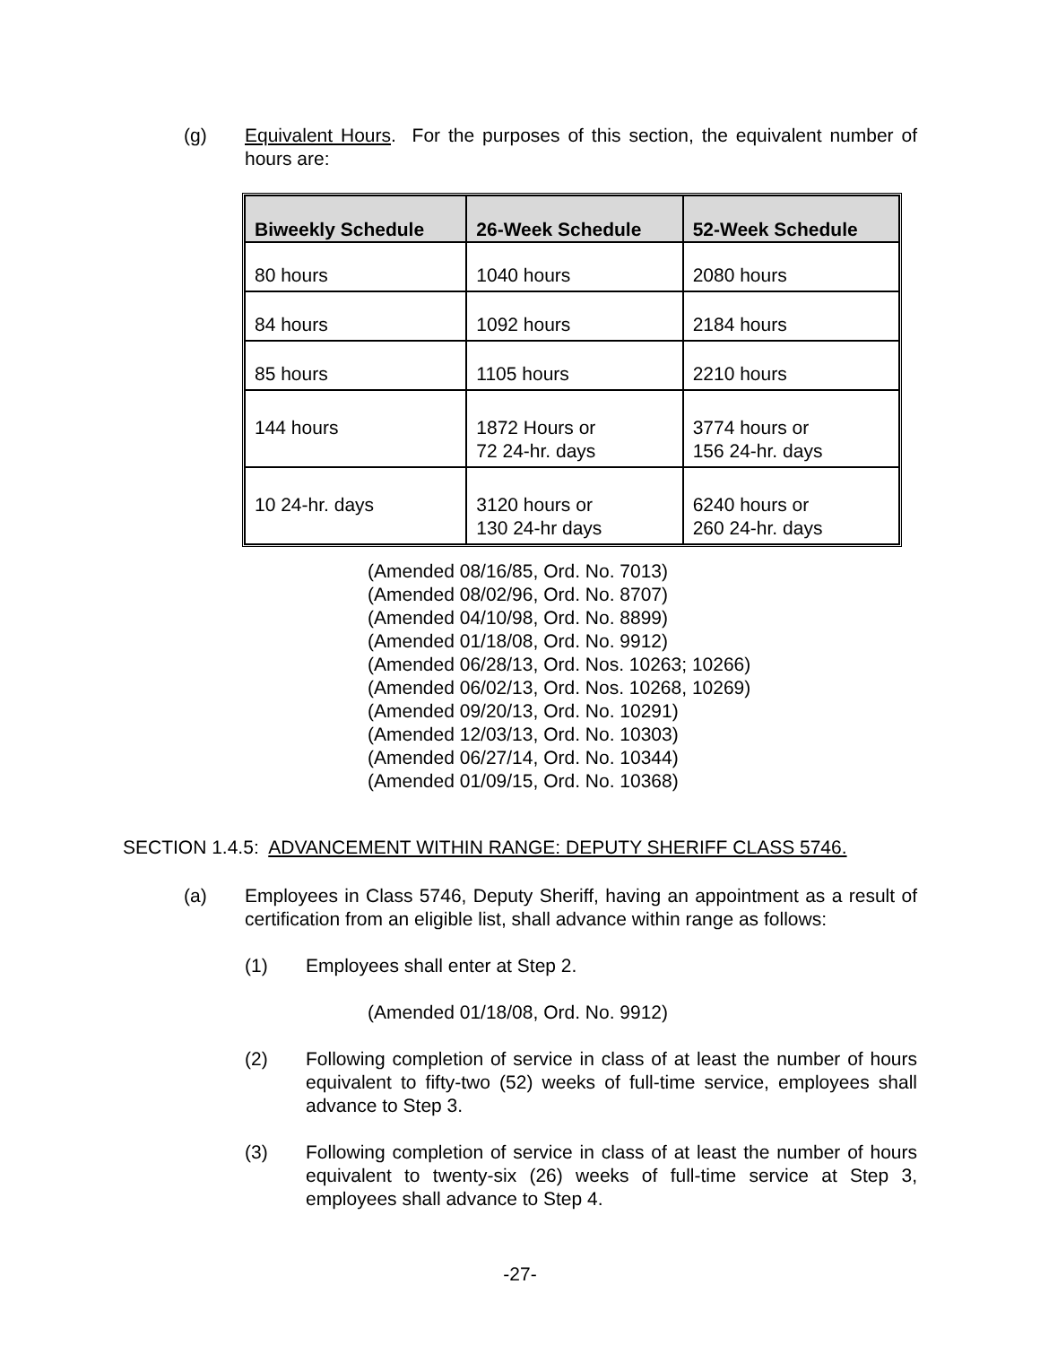(g) Equivalent Hours. For the purposes of this section, the equivalent number of hours are:
| Biweekly Schedule | 26-Week Schedule | 52-Week Schedule |
| --- | --- | --- |
| 80 hours | 1040 hours | 2080 hours |
| 84 hours | 1092 hours | 2184 hours |
| 85 hours | 1105 hours | 2210 hours |
| 144 hours | 1872 Hours or 72 24-hr. days | 3774 hours or 156 24-hr. days |
| 10 24-hr. days | 3120 hours or 130 24-hr days | 6240 hours or 260 24-hr. days |
(Amended 08/16/85, Ord. No. 7013)
(Amended 08/02/96, Ord. No. 8707)
(Amended 04/10/98, Ord. No. 8899)
(Amended 01/18/08, Ord. No. 9912)
(Amended 06/28/13, Ord. Nos. 10263; 10266)
(Amended 06/02/13, Ord. Nos. 10268, 10269)
(Amended 09/20/13, Ord. No. 10291)
(Amended 12/03/13, Ord. No. 10303)
(Amended 06/27/14, Ord. No. 10344)
(Amended 01/09/15, Ord. No. 10368)
SECTION 1.4.5: ADVANCEMENT WITHIN RANGE: DEPUTY SHERIFF CLASS 5746.
(a) Employees in Class 5746, Deputy Sheriff, having an appointment as a result of certification from an eligible list, shall advance within range as follows:
(1) Employees shall enter at Step 2.
(Amended 01/18/08, Ord. No. 9912)
(2) Following completion of service in class of at least the number of hours equivalent to fifty-two (52) weeks of full-time service, employees shall advance to Step 3.
(3) Following completion of service in class of at least the number of hours equivalent to twenty-six (26) weeks of full-time service at Step 3, employees shall advance to Step 4.
-27-